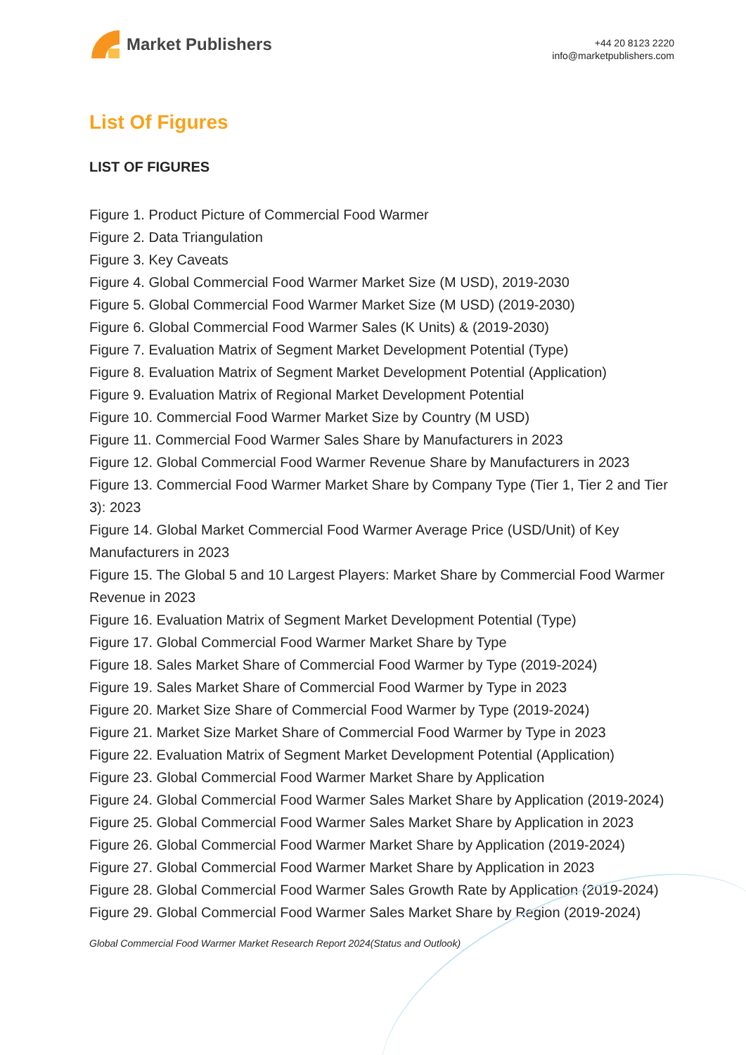Market Publishers
+44 20 8123 2220
info@marketpublishers.com
List Of Figures
LIST OF FIGURES
Figure 1. Product Picture of Commercial Food Warmer
Figure 2. Data Triangulation
Figure 3. Key Caveats
Figure 4. Global Commercial Food Warmer Market Size (M USD), 2019-2030
Figure 5. Global Commercial Food Warmer Market Size (M USD) (2019-2030)
Figure 6. Global Commercial Food Warmer Sales (K Units) & (2019-2030)
Figure 7. Evaluation Matrix of Segment Market Development Potential (Type)
Figure 8. Evaluation Matrix of Segment Market Development Potential (Application)
Figure 9. Evaluation Matrix of Regional Market Development Potential
Figure 10. Commercial Food Warmer Market Size by Country (M USD)
Figure 11. Commercial Food Warmer Sales Share by Manufacturers in 2023
Figure 12. Global Commercial Food Warmer Revenue Share by Manufacturers in 2023
Figure 13. Commercial Food Warmer Market Share by Company Type (Tier 1, Tier 2 and Tier 3): 2023
Figure 14. Global Market Commercial Food Warmer Average Price (USD/Unit) of Key Manufacturers in 2023
Figure 15. The Global 5 and 10 Largest Players: Market Share by Commercial Food Warmer Revenue in 2023
Figure 16. Evaluation Matrix of Segment Market Development Potential (Type)
Figure 17. Global Commercial Food Warmer Market Share by Type
Figure 18. Sales Market Share of Commercial Food Warmer by Type (2019-2024)
Figure 19. Sales Market Share of Commercial Food Warmer by Type in 2023
Figure 20. Market Size Share of Commercial Food Warmer by Type (2019-2024)
Figure 21. Market Size Market Share of Commercial Food Warmer by Type in 2023
Figure 22. Evaluation Matrix of Segment Market Development Potential (Application)
Figure 23. Global Commercial Food Warmer Market Share by Application
Figure 24. Global Commercial Food Warmer Sales Market Share by Application (2019-2024)
Figure 25. Global Commercial Food Warmer Sales Market Share by Application in 2023
Figure 26. Global Commercial Food Warmer Market Share by Application (2019-2024)
Figure 27. Global Commercial Food Warmer Market Share by Application in 2023
Figure 28. Global Commercial Food Warmer Sales Growth Rate by Application (2019-2024)
Figure 29. Global Commercial Food Warmer Sales Market Share by Region (2019-2024)
Global Commercial Food Warmer Market Research Report 2024(Status and Outlook)